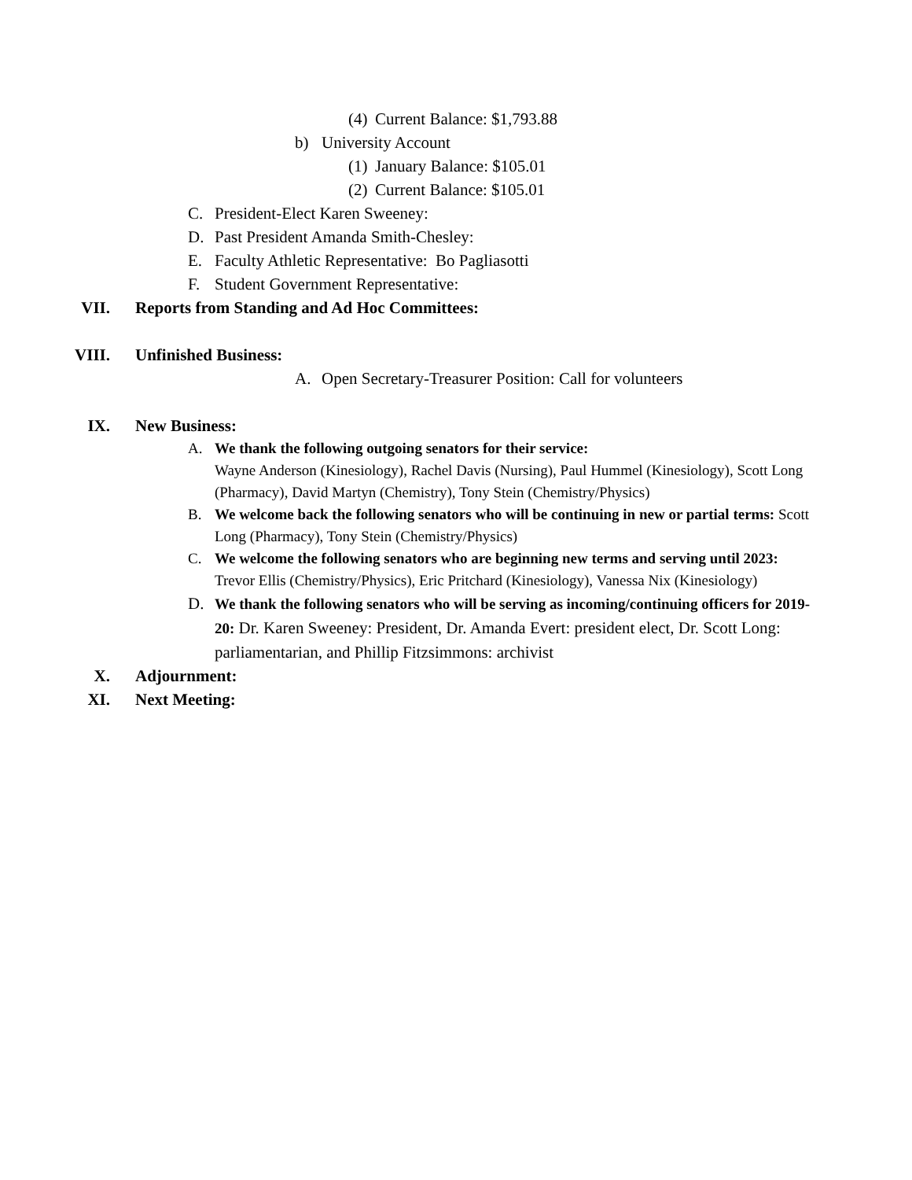(4) Current Balance: $1,793.88
b) University Account
(1) January Balance: $105.01
(2) Current Balance: $105.01
C. President-Elect Karen Sweeney:
D. Past President Amanda Smith-Chesley:
E. Faculty Athletic Representative: Bo Pagliasotti
F. Student Government Representative:
VII. Reports from Standing and Ad Hoc Committees:
VIII. Unfinished Business:
A. Open Secretary-Treasurer Position: Call for volunteers
IX. New Business:
A. We thank the following outgoing senators for their service:
Wayne Anderson (Kinesiology), Rachel Davis (Nursing), Paul Hummel (Kinesiology), Scott Long (Pharmacy), David Martyn (Chemistry), Tony Stein (Chemistry/Physics)
B. We welcome back the following senators who will be continuing in new or partial terms: Scott Long (Pharmacy), Tony Stein (Chemistry/Physics)
C. We welcome the following senators who are beginning new terms and serving until 2023: Trevor Ellis (Chemistry/Physics), Eric Pritchard (Kinesiology), Vanessa Nix (Kinesiology)
D. We thank the following senators who will be serving as incoming/continuing officers for 2019-20: Dr. Karen Sweeney: President, Dr. Amanda Evert: president elect, Dr. Scott Long: parliamentarian, and Phillip Fitzsimmons: archivist
X. Adjournment:
XI. Next Meeting: